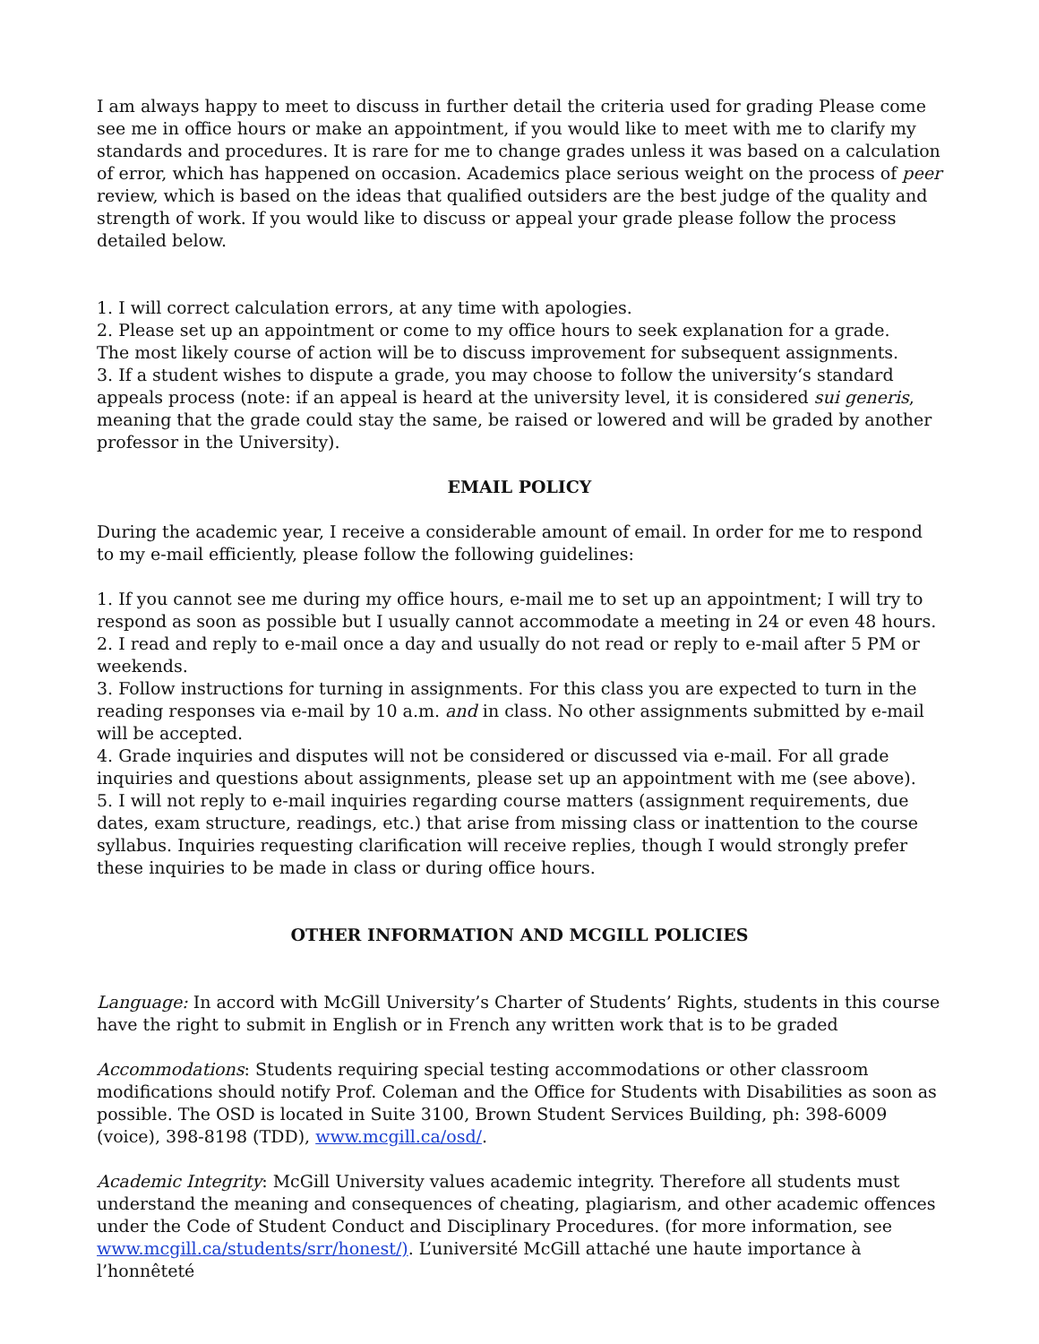I am always happy to meet to discuss in further detail the criteria used for grading Please come see me in office hours or make an appointment, if you would like to meet with me to clarify my standards and procedures. It is rare for me to change grades unless it was based on a calculation of error, which has happened on occasion. Academics place serious weight on the process of peer review, which is based on the ideas that qualified outsiders are the best judge of the quality and strength of work. If you would like to discuss or appeal your grade please follow the process detailed below.
1. I will correct calculation errors, at any time with apologies.
2. Please set up an appointment or come to my office hours to seek explanation for a grade.
The most likely course of action will be to discuss improvement for subsequent assignments.
3. If a student wishes to dispute a grade, you may choose to follow the university‘s standard appeals process (note: if an appeal is heard at the university level, it is considered sui generis, meaning that the grade could stay the same, be raised or lowered and will be graded by another professor in the University).
EMAIL POLICY
During the academic year, I receive a considerable amount of email. In order for me to respond to my e-mail efficiently, please follow the following guidelines:
1. If you cannot see me during my office hours, e-mail me to set up an appointment; I will try to respond as soon as possible but I usually cannot accommodate a meeting in 24 or even 48 hours.
2. I read and reply to e-mail once a day and usually do not read or reply to e-mail after 5 PM or weekends.
3. Follow instructions for turning in assignments. For this class you are expected to turn in the reading responses via e-mail by 10 a.m. and in class. No other assignments submitted by e-mail will be accepted.
4. Grade inquiries and disputes will not be considered or discussed via e-mail. For all grade inquiries and questions about assignments, please set up an appointment with me (see above).
5. I will not reply to e-mail inquiries regarding course matters (assignment requirements, due dates, exam structure, readings, etc.) that arise from missing class or inattention to the course syllabus. Inquiries requesting clarification will receive replies, though I would strongly prefer these inquiries to be made in class or during office hours.
OTHER INFORMATION AND MCGILL POLICIES
Language: In accord with McGill University’s Charter of Students’ Rights, students in this course have the right to submit in English or in French any written work that is to be graded
Accommodations: Students requiring special testing accommodations or other classroom modifications should notify Prof. Coleman and the Office for Students with Disabilities as soon as possible. The OSD is located in Suite 3100, Brown Student Services Building, ph: 398-6009 (voice), 398-8198 (TDD), www.mcgill.ca/osd/.
Academic Integrity: McGill University values academic integrity. Therefore all students must understand the meaning and consequences of cheating, plagiarism, and other academic offences under the Code of Student Conduct and Disciplinary Procedures. (for more information, see www.mcgill.ca/students/srr/honest/). L’université McGill attaché une haute importance à l’honnêteté